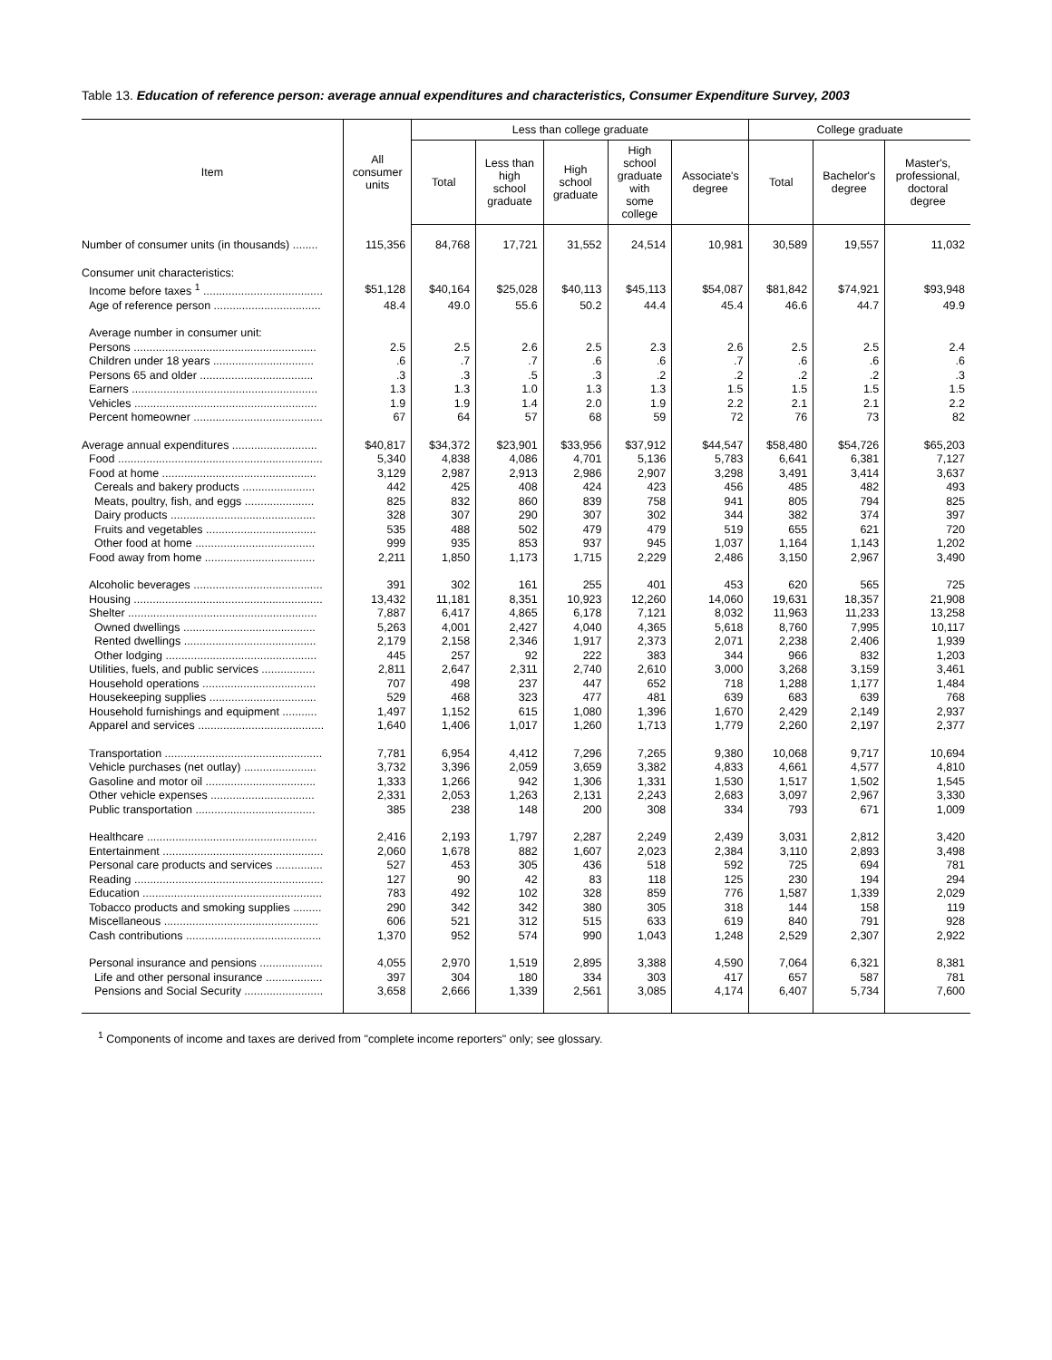Table 13. Education of reference person: average annual expenditures and characteristics, Consumer Expenditure Survey, 2003
| Item | All consumer units | Less than college graduate | | | | | College graduate | | |
| --- | --- | --- | --- | --- | --- | --- | --- | --- | --- |
| | | Total | Less than high school graduate | High school graduate | High school graduate with some college | Associate's degree | Total | Bachelor's degree | Master's, professional, doctoral degree |
| Number of consumer units (in thousands) ........ | 115,356 | 84,768 | 17,721 | 31,552 | 24,514 | 10,981 | 30,589 | 19,557 | 11,032 |
| Consumer unit characteristics: | | | | | | | | | |
| Income before taxes <sup>1</sup> ...................................... | $51,128 | $40,164 | $25,028 | $40,113 | $45,113 | $54,087 | $81,842 | $74,921 | $93,948 |
| Age of reference person .................................. | 48.4 | 49.0 | 55.6 | 50.2 | 44.4 | 45.4 | 46.6 | 44.7 | 49.9 |
| Average number in consumer unit: | | | | | | | | | |
| Persons .......................................................... | 2.5 | 2.5 | 2.6 | 2.5 | 2.3 | 2.6 | 2.5 | 2.5 | 2.4 |
| Children under 18 years ................................ | .6 | .7 | .7 | .6 | .6 | .7 | .6 | .6 | .6 |
| Persons 65 and older .................................... | .3 | .3 | .5 | .3 | .2 | .2 | .2 | .2 | .3 |
| Earners ........................................................... | 1.3 | 1.3 | 1.0 | 1.3 | 1.3 | 1.5 | 1.5 | 1.5 | 1.5 |
| Vehicles .......................................................... | 1.9 | 1.9 | 1.4 | 2.0 | 1.9 | 2.2 | 2.1 | 2.1 | 2.2 |
| Percent homeowner ......................................... | 67 | 64 | 57 | 68 | 59 | 72 | 76 | 73 | 82 |
| Average annual expenditures ........................... | $40,817 | $34,372 | $23,901 | $33,956 | $37,912 | $44,547 | $58,480 | $54,726 | $65,203 |
| Food ................................................................. | 5,340 | 4,838 | 4,086 | 4,701 | 5,136 | 5,783 | 6,641 | 6,381 | 7,127 |
| Food at home ................................................. | 3,129 | 2,987 | 2,913 | 2,986 | 2,907 | 3,298 | 3,491 | 3,414 | 3,637 |
| Cereals and bakery products ....................... | 442 | 425 | 408 | 424 | 423 | 456 | 485 | 482 | 493 |
| Meats, poultry, fish, and eggs ...................... | 825 | 832 | 860 | 839 | 758 | 941 | 805 | 794 | 825 |
| Dairy products .............................................. | 328 | 307 | 290 | 307 | 302 | 344 | 382 | 374 | 397 |
| Fruits and vegetables ................................... | 535 | 488 | 502 | 479 | 479 | 519 | 655 | 621 | 720 |
| Other food at home ...................................... | 999 | 935 | 853 | 937 | 945 | 1,037 | 1,164 | 1,143 | 1,202 |
| Food away from home ................................... | 2,211 | 1,850 | 1,173 | 1,715 | 2,229 | 2,486 | 3,150 | 2,967 | 3,490 |
| Alcoholic beverages ......................................... | 391 | 302 | 161 | 255 | 401 | 453 | 620 | 565 | 725 |
| Housing ............................................................ | 13,432 | 11,181 | 8,351 | 10,923 | 12,260 | 14,060 | 19,631 | 18,357 | 21,908 |
| Shelter ............................................................ | 7,887 | 6,417 | 4,865 | 6,178 | 7,121 | 8,032 | 11,963 | 11,233 | 13,258 |
| Owned dwellings .......................................... | 5,263 | 4,001 | 2,427 | 4,040 | 4,365 | 5,618 | 8,760 | 7,995 | 10,117 |
| Rented dwellings .......................................... | 2,179 | 2,158 | 2,346 | 1,917 | 2,373 | 2,071 | 2,238 | 2,406 | 1,939 |
| Other lodging ................................................ | 445 | 257 | 92 | 222 | 383 | 344 | 966 | 832 | 1,203 |
| Utilities, fuels, and public services ................. | 2,811 | 2,647 | 2,311 | 2,740 | 2,610 | 3,000 | 3,268 | 3,159 | 3,461 |
| Household operations .................................... | 707 | 498 | 237 | 447 | 652 | 718 | 1,288 | 1,177 | 1,484 |
| Housekeeping supplies .................................. | 529 | 468 | 323 | 477 | 481 | 639 | 683 | 639 | 768 |
| Household furnishings and equipment ........... | 1,497 | 1,152 | 615 | 1,080 | 1,396 | 1,670 | 2,429 | 2,149 | 2,937 |
| Apparel and services ........................................ | 1,640 | 1,406 | 1,017 | 1,260 | 1,713 | 1,779 | 2,260 | 2,197 | 2,377 |
| Transportation .................................................. | 7,781 | 6,954 | 4,412 | 7,296 | 7,265 | 9,380 | 10,068 | 9,717 | 10,694 |
| Vehicle purchases (net outlay) ....................... | 3,732 | 3,396 | 2,059 | 3,659 | 3,382 | 4,833 | 4,661 | 4,577 | 4,810 |
| Gasoline and motor oil ................................... | 1,333 | 1,266 | 942 | 1,306 | 1,331 | 1,530 | 1,517 | 1,502 | 1,545 |
| Other vehicle expenses ................................. | 2,331 | 2,053 | 1,263 | 2,131 | 2,243 | 2,683 | 3,097 | 2,967 | 3,330 |
| Public transportation ...................................... | 385 | 238 | 148 | 200 | 308 | 334 | 793 | 671 | 1,009 |
| Healthcare ...................................................... | 2,416 | 2,193 | 1,797 | 2,287 | 2,249 | 2,439 | 3,031 | 2,812 | 3,420 |
| Entertainment ................................................... | 2,060 | 1,678 | 882 | 1,607 | 2,023 | 2,384 | 3,110 | 2,893 | 3,498 |
| Personal care products and services ............... | 527 | 453 | 305 | 436 | 518 | 592 | 725 | 694 | 781 |
| Reading ............................................................ | 127 | 90 | 42 | 83 | 118 | 125 | 230 | 194 | 294 |
| Education ......................................................... | 783 | 492 | 102 | 328 | 859 | 776 | 1,587 | 1,339 | 2,029 |
| Tobacco products and smoking supplies ......... | 290 | 342 | 342 | 380 | 305 | 318 | 144 | 158 | 119 |
| Miscellaneous ................................................. | 606 | 521 | 312 | 515 | 633 | 619 | 840 | 791 | 928 |
| Cash contributions ........................................... | 1,370 | 952 | 574 | 990 | 1,043 | 1,248 | 2,529 | 2,307 | 2,922 |
| Personal insurance and pensions .................... | 4,055 | 2,970 | 1,519 | 2,895 | 3,388 | 4,590 | 7,064 | 6,321 | 8,381 |
| Life and other personal insurance .................. | 397 | 304 | 180 | 334 | 303 | 417 | 657 | 587 | 781 |
| Pensions and Social Security ......................... | 3,658 | 2,666 | 1,339 | 2,561 | 3,085 | 4,174 | 6,407 | 5,734 | 7,600 |
<sup>1</sup> Components of income and taxes are derived from "complete income reporters" only; see glossary.